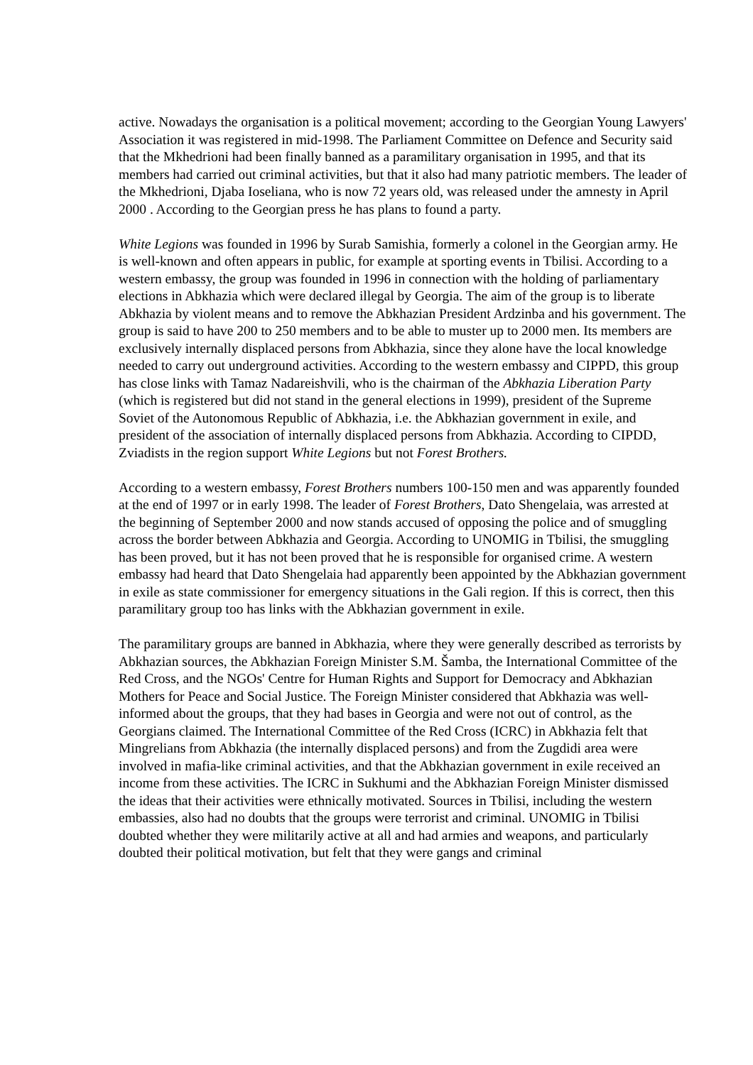active. Nowadays the organisation is a political movement; according to the Georgian Young Lawyers' Association it was registered in mid-1998. The Parliament Committee on Defence and Security said that the Mkhedrioni had been finally banned as a paramilitary organisation in 1995, and that its members had carried out criminal activities, but that it also had many patriotic members. The leader of the Mkhedrioni, Djaba Ioseliana, who is now 72 years old, was released under the amnesty in April 2000 . According to the Georgian press he has plans to found a party.
White Legions was founded in 1996 by Surab Samishia, formerly a colonel in the Georgian army. He is well-known and often appears in public, for example at sporting events in Tbilisi. According to a western embassy, the group was founded in 1996 in connection with the holding of parliamentary elections in Abkhazia which were declared illegal by Georgia. The aim of the group is to liberate Abkhazia by violent means and to remove the Abkhazian President Ardzinba and his government. The group is said to have 200 to 250 members and to be able to muster up to 2000 men. Its members are exclusively internally displaced persons from Abkhazia, since they alone have the local knowledge needed to carry out underground activities. According to the western embassy and CIPPD, this group has close links with Tamaz Nadareishvili, who is the chairman of the Abkhazia Liberation Party (which is registered but did not stand in the general elections in 1999), president of the Supreme Soviet of the Autonomous Republic of Abkhazia, i.e. the Abkhazian government in exile, and president of the association of internally displaced persons from Abkhazia. According to CIPDD, Zviadists in the region support White Legions but not Forest Brothers.
According to a western embassy, Forest Brothers numbers 100-150 men and was apparently founded at the end of 1997 or in early 1998. The leader of Forest Brothers, Dato Shengelaia, was arrested at the beginning of September 2000 and now stands accused of opposing the police and of smuggling across the border between Abkhazia and Georgia. According to UNOMIG in Tbilisi, the smuggling has been proved, but it has not been proved that he is responsible for organised crime. A western embassy had heard that Dato Shengelaia had apparently been appointed by the Abkhazian government in exile as state commissioner for emergency situations in the Gali region. If this is correct, then this paramilitary group too has links with the Abkhazian government in exile.
The paramilitary groups are banned in Abkhazia, where they were generally described as terrorists by Abkhazian sources, the Abkhazian Foreign Minister S.M. Šamba, the International Committee of the Red Cross, and the NGOs' Centre for Human Rights and Support for Democracy and Abkhazian Mothers for Peace and Social Justice. The Foreign Minister considered that Abkhazia was well-informed about the groups, that they had bases in Georgia and were not out of control, as the Georgians claimed. The International Committee of the Red Cross (ICRC) in Abkhazia felt that Mingrelians from Abkhazia (the internally displaced persons) and from the Zugdidi area were involved in mafia-like criminal activities, and that the Abkhazian government in exile received an income from these activities. The ICRC in Sukhumi and the Abkhazian Foreign Minister dismissed the ideas that their activities were ethnically motivated. Sources in Tbilisi, including the western embassies, also had no doubts that the groups were terrorist and criminal. UNOMIG in Tbilisi doubted whether they were militarily active at all and had armies and weapons, and particularly doubted their political motivation, but felt that they were gangs and criminal